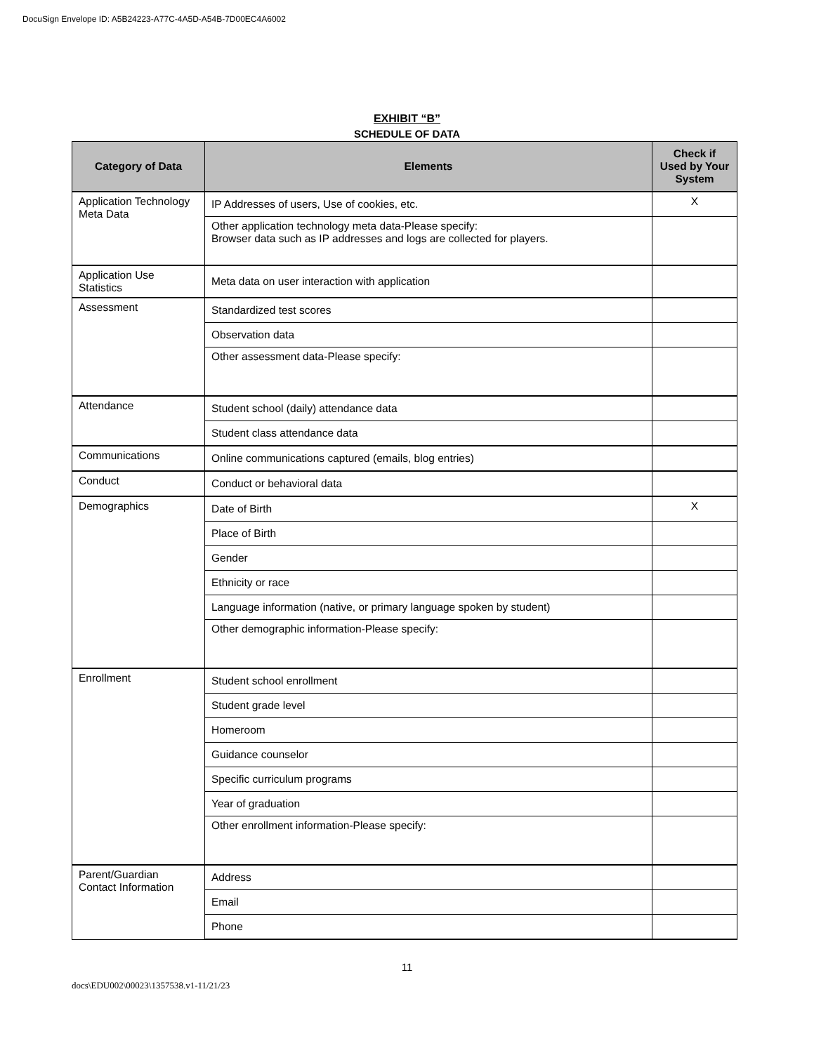DocuSign Envelope ID: A5B24223-A77C-4A5D-A54B-7D00EC4A6002
EXHIBIT “B”
SCHEDULE OF DATA
| Category of Data | Elements | Check if Used by Your System |
| --- | --- | --- |
| Application Technology Meta Data | IP Addresses of users, Use of cookies, etc. | X |
| | Other application technology meta data-Please specify: Browser data such as IP addresses and logs are collected for players. | |
| Application Use Statistics | Meta data on user interaction with application | |
| Assessment | Standardized test scores | |
| | Observation data | |
| | Other assessment data-Please specify: | |
| Attendance | Student school (daily) attendance data | |
| | Student class attendance data | |
| Communications | Online communications captured (emails, blog entries) | |
| Conduct | Conduct or behavioral data | |
| Demographics | Date of Birth | X |
| | Place of Birth | |
| | Gender | |
| | Ethnicity or race | |
| | Language information (native, or primary language spoken by student) | |
| | Other demographic information-Please specify: | |
| Enrollment | Student school enrollment | |
| | Student grade level | |
| | Homeroom | |
| | Guidance counselor | |
| | Specific curriculum programs | |
| | Year of graduation | |
| | Other enrollment information-Please specify: | |
| Parent/Guardian Contact Information | Address | |
| | Email | |
| | Phone | |
11
docs\EDU002\00023\1357538.v1-11/21/23